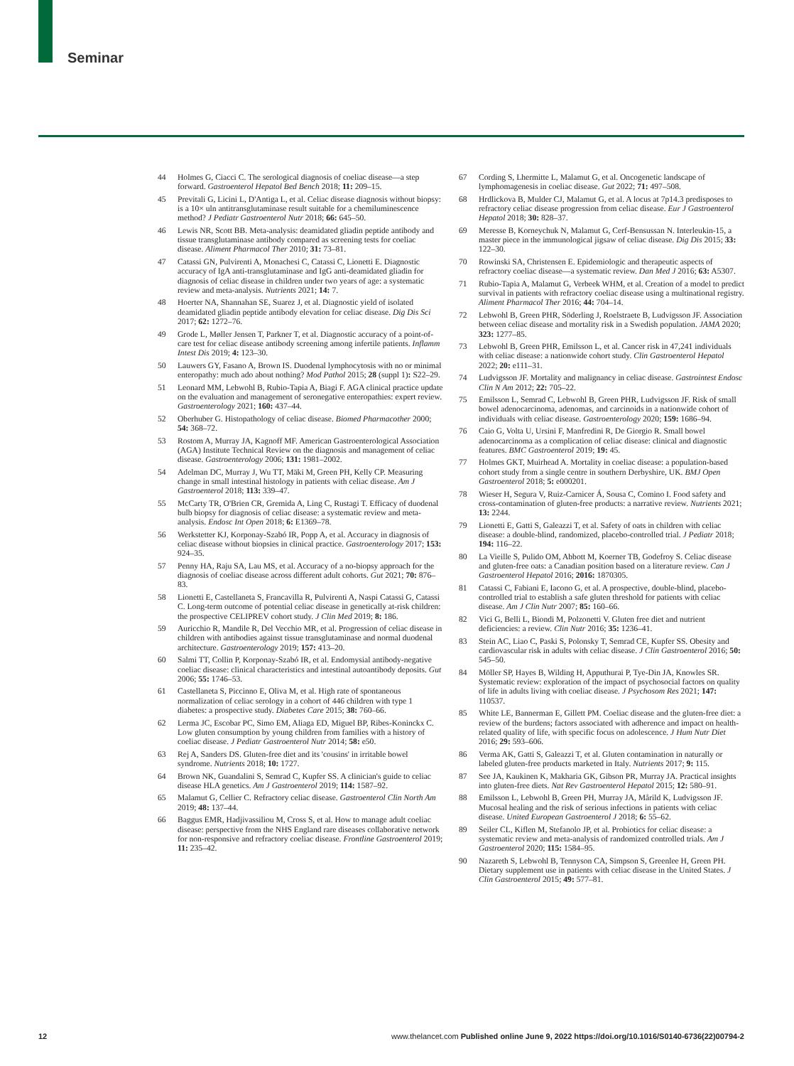Seminar
44 Holmes G, Ciacci C. The serological diagnosis of coeliac disease—a step forward. Gastroenterol Hepatol Bed Bench 2018; 11: 209–15.
45 Previtali G, Licini L, D'Antiga L, et al. Celiac disease diagnosis without biopsy: is a 10× uln antitransglutaminase result suitable for a chemiluminescence method? J Pediatr Gastroenterol Nutr 2018; 66: 645–50.
46 Lewis NR, Scott BB. Meta-analysis: deamidated gliadin peptide antibody and tissue transglutaminase antibody compared as screening tests for coeliac disease. Aliment Pharmacol Ther 2010; 31: 73–81.
47 Catassi GN, Pulvirenti A, Monachesi C, Catassi C, Lionetti E. Diagnostic accuracy of IgA anti-transglutaminase and IgG anti-deamidated gliadin for diagnosis of celiac disease in children under two years of age: a systematic review and meta-analysis. Nutrients 2021; 14: 7.
48 Hoerter NA, Shannahan SE, Suarez J, et al. Diagnostic yield of isolated deamidated gliadin peptide antibody elevation for celiac disease. Dig Dis Sci 2017; 62: 1272–76.
49 Grode L, Møller Jensen T, Parkner T, et al. Diagnostic accuracy of a point-of-care test for celiac disease antibody screening among infertile patients. Inflamm Intest Dis 2019; 4: 123–30.
50 Lauwers GY, Fasano A, Brown IS. Duodenal lymphocytosis with no or minimal enteropathy: much ado about nothing? Mod Pathol 2015; 28 (suppl 1): S22–29.
51 Leonard MM, Lebwohl B, Rubio-Tapia A, Biagi F. AGA clinical practice update on the evaluation and management of seronegative enteropathies: expert review. Gastroenterology 2021; 160: 437–44.
52 Oberhuber G. Histopathology of celiac disease. Biomed Pharmacother 2000; 54: 368–72.
53 Rostom A, Murray JA, Kagnoff MF. American Gastroenterological Association (AGA) Institute Technical Review on the diagnosis and management of celiac disease. Gastroenterology 2006; 131: 1981–2002.
54 Adelman DC, Murray J, Wu TT, Mäki M, Green PH, Kelly CP. Measuring change in small intestinal histology in patients with celiac disease. Am J Gastroenterol 2018; 113: 339–47.
55 McCarty TR, O'Brien CR, Gremida A, Ling C, Rustagi T. Efficacy of duodenal bulb biopsy for diagnosis of celiac disease: a systematic review and meta-analysis. Endosc Int Open 2018; 6: E1369–78.
56 Werkstetter KJ, Korponay-Szabó IR, Popp A, et al. Accuracy in diagnosis of celiac disease without biopsies in clinical practice. Gastroenterology 2017; 153: 924–35.
57 Penny HA, Raju SA, Lau MS, et al. Accuracy of a no-biopsy approach for the diagnosis of coeliac disease across different adult cohorts. Gut 2021; 70: 876–83.
58 Lionetti E, Castellaneta S, Francavilla R, Pulvirenti A, Naspi Catassi G, Catassi C. Long-term outcome of potential celiac disease in genetically at-risk children: the prospective CELIPREV cohort study. J Clin Med 2019; 8: 186.
59 Auricchio R, Mandile R, Del Vecchio MR, et al. Progression of celiac disease in children with antibodies against tissue transglutaminase and normal duodenal architecture. Gastroenterology 2019; 157: 413–20.
60 Salmi TT, Collin P, Korponay-Szabó IR, et al. Endomysial antibody-negative coeliac disease: clinical characteristics and intestinal autoantibody deposits. Gut 2006; 55: 1746–53.
61 Castellaneta S, Piccinno E, Oliva M, et al. High rate of spontaneous normalization of celiac serology in a cohort of 446 children with type 1 diabetes: a prospective study. Diabetes Care 2015; 38: 760–66.
62 Lerma JC, Escobar PC, Simo EM, Aliaga ED, Miguel BP, Ribes-Koninckx C. Low gluten consumption by young children from families with a history of coeliac disease. J Pediatr Gastroenterol Nutr 2014; 58: e50.
63 Rej A, Sanders DS. Gluten-free diet and its 'cousins' in irritable bowel syndrome. Nutrients 2018; 10: 1727.
64 Brown NK, Guandalini S, Semrad C, Kupfer SS. A clinician's guide to celiac disease HLA genetics. Am J Gastroenterol 2019; 114: 1587–92.
65 Malamut G, Cellier C. Refractory celiac disease. Gastroenterol Clin North Am 2019; 48: 137–44.
66 Baggus EMR, Hadjivassiliou M, Cross S, et al. How to manage adult coeliac disease: perspective from the NHS England rare diseases collaborative network for non-responsive and refractory coeliac disease. Frontline Gastroenterol 2019; 11: 235–42.
67 Cording S, Lhermitte L, Malamut G, et al. Oncogenetic landscape of lymphomagenesis in coeliac disease. Gut 2022; 71: 497–508.
68 Hrdlickova B, Mulder CJ, Malamut G, et al. A locus at 7p14.3 predisposes to refractory celiac disease progression from celiac disease. Eur J Gastroenterol Hepatol 2018; 30: 828–37.
69 Meresse B, Korneychuk N, Malamut G, Cerf-Bensussan N. Interleukin-15, a master piece in the immunological jigsaw of celiac disease. Dig Dis 2015; 33: 122–30.
70 Rowinski SA, Christensen E. Epidemiologic and therapeutic aspects of refractory coeliac disease—a systematic review. Dan Med J 2016; 63: A5307.
71 Rubio-Tapia A, Malamut G, Verbeek WHM, et al. Creation of a model to predict survival in patients with refractory coeliac disease using a multinational registry. Aliment Pharmacol Ther 2016; 44: 704–14.
72 Lebwohl B, Green PHR, Söderling J, Roelstraete B, Ludvigsson JF. Association between celiac disease and mortality risk in a Swedish population. JAMA 2020; 323: 1277–85.
73 Lebwohl B, Green PHR, Emilsson L, et al. Cancer risk in 47,241 individuals with celiac disease: a nationwide cohort study. Clin Gastroenterol Hepatol 2022; 20: e111–31.
74 Ludvigsson JF. Mortality and malignancy in celiac disease. Gastrointest Endosc Clin N Am 2012; 22: 705–22.
75 Emilsson L, Semrad C, Lebwohl B, Green PHR, Ludvigsson JF. Risk of small bowel adenocarcinoma, adenomas, and carcinoids in a nationwide cohort of individuals with celiac disease. Gastroenterology 2020; 159: 1686–94.
76 Caio G, Volta U, Ursini F, Manfredini R, De Giorgio R. Small bowel adenocarcinoma as a complication of celiac disease: clinical and diagnostic features. BMC Gastroenterol 2019; 19: 45.
77 Holmes GKT, Muirhead A. Mortality in coeliac disease: a population-based cohort study from a single centre in southern Derbyshire, UK. BMJ Open Gastroenterol 2018; 5: e000201.
78 Wieser H, Segura V, Ruiz-Carnicer Á, Sousa C, Comino I. Food safety and cross-contamination of gluten-free products: a narrative review. Nutrients 2021; 13: 2244.
79 Lionetti E, Gatti S, Galeazzi T, et al. Safety of oats in children with celiac disease: a double-blind, randomized, placebo-controlled trial. J Pediatr 2018; 194: 116–22.
80 La Vieille S, Pulido OM, Abbott M, Koerner TB, Godefroy S. Celiac disease and gluten-free oats: a Canadian position based on a literature review. Can J Gastroenterol Hepatol 2016; 2016: 1870305.
81 Catassi C, Fabiani E, Iacono G, et al. A prospective, double-blind, placebo-controlled trial to establish a safe gluten threshold for patients with celiac disease. Am J Clin Nutr 2007; 85: 160–66.
82 Vici G, Belli L, Biondi M, Polzonetti V. Gluten free diet and nutrient deficiencies: a review. Clin Nutr 2016; 35: 1236–41.
83 Stein AC, Liao C, Paski S, Polonsky T, Semrad CE, Kupfer SS. Obesity and cardiovascular risk in adults with celiac disease. J Clin Gastroenterol 2016; 50: 545–50.
84 Möller SP, Hayes B, Wilding H, Apputhurai P, Tye-Din JA, Knowles SR. Systematic review: exploration of the impact of psychosocial factors on quality of life in adults living with coeliac disease. J Psychosom Res 2021; 147: 110537.
85 White LE, Bannerman E, Gillett PM. Coeliac disease and the gluten-free diet: a review of the burdens; factors associated with adherence and impact on health-related quality of life, with specific focus on adolescence. J Hum Nutr Diet 2016; 29: 593–606.
86 Verma AK, Gatti S, Galeazzi T, et al. Gluten contamination in naturally or labeled gluten-free products marketed in Italy. Nutrients 2017; 9: 115.
87 See JA, Kaukinen K, Makharia GK, Gibson PR, Murray JA. Practical insights into gluten-free diets. Nat Rev Gastroenterol Hepatol 2015; 12: 580–91.
88 Emilsson L, Lebwohl B, Green PH, Murray JA, Mårild K, Ludvigsson JF. Mucosal healing and the risk of serious infections in patients with celiac disease. United European Gastroenterol J 2018; 6: 55–62.
89 Seiler CL, Kiflen M, Stefanolo JP, et al. Probiotics for celiac disease: a systematic review and meta-analysis of randomized controlled trials. Am J Gastroenterol 2020; 115: 1584–95.
90 Nazareth S, Lebwohl B, Tennyson CA, Simpson S, Greenlee H, Green PH. Dietary supplement use in patients with celiac disease in the United States. J Clin Gastroenterol 2015; 49: 577–81.
12 www.thelancet.com Published online June 9, 2022 https://doi.org/10.1016/S0140-6736(22)00794-2